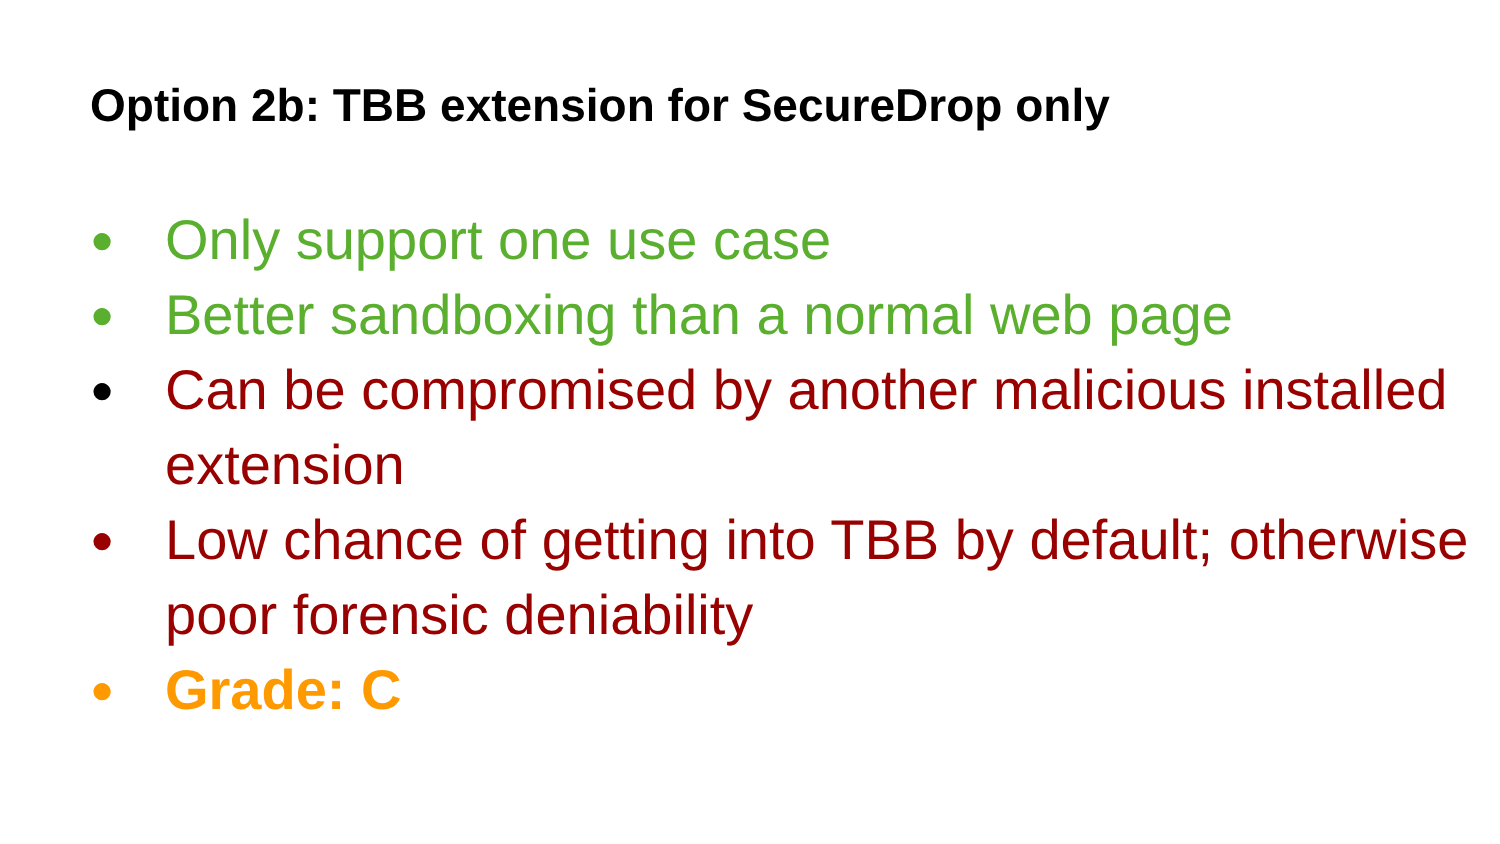Option 2b: TBB extension for SecureDrop only
● Only support one use case
● Better sandboxing than a normal web page
● Can be compromised by another malicious installed extension
● Low chance of getting into TBB by default; otherwise poor forensic deniability
● Grade: C